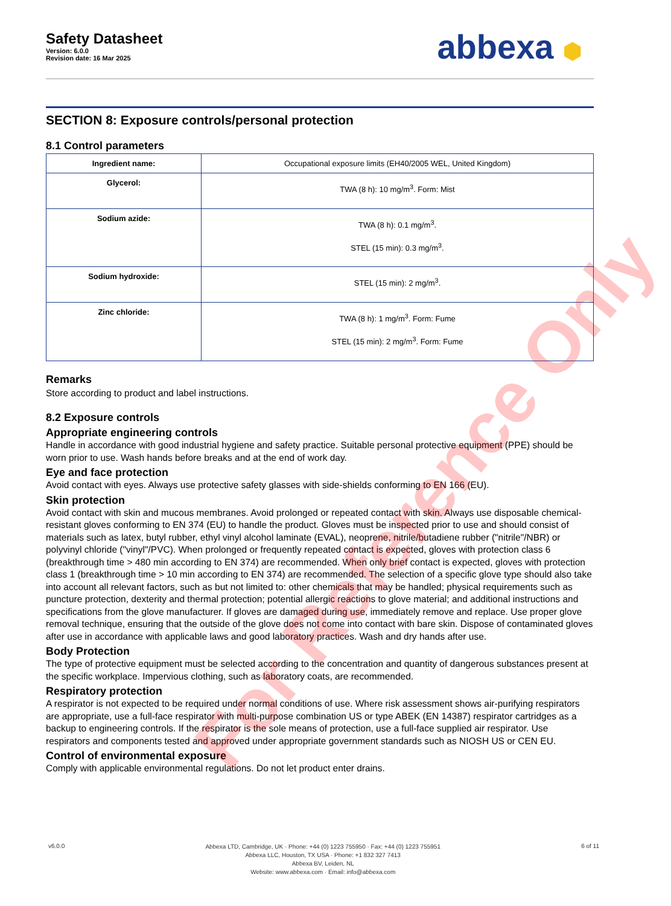Safety Datasheet
Version: 6.0.0
Revision date: 16 Mar 2025
abbexa ⬢
SECTION 8: Exposure controls/personal protection
8.1 Control parameters
| Ingredient name: | Occupational exposure limits (EH40/2005 WEL, United Kingdom) |
| Glycerol: | TWA (8 h): 10 mg/m<sup>3</sup>. Form: Mist |
| Sodium azide: | TWA (8 h): 0.1 mg/m<sup>3</sup>. STEL (15 min): 0.3 mg/m<sup>3</sup>. |
| Sodium hydroxide: | STEL (15 min): 2 mg/m<sup>3</sup>. |
| Zinc chloride: | TWA (8 h): 1 mg/m<sup>3</sup>. Form: Fume STEL (15 min): 2 mg/m<sup>3</sup>. Form: Fume |
Remarks
Store according to product and label instructions.
8.2 Exposure controls
Appropriate engineering controls
Handle in accordance with good industrial hygiene and safety practice. Suitable personal protective equipment (PPE) should be worn prior to use. Wash hands before breaks and at the end of work day.
Eye and face protection
Avoid contact with eyes. Always use protective safety glasses with side-shields conforming to EN 166 (EU).
Skin protection
Avoid contact with skin and mucous membranes. Avoid prolonged or repeated contact with skin. Always use disposable chemical-resistant gloves conforming to EN 374 (EU) to handle the product. Gloves must be inspected prior to use and should consist of materials such as latex, butyl rubber, ethyl vinyl alcohol laminate (EVAL), neoprene, nitrile/butadiene rubber ("nitrile"/NBR) or polyvinyl chloride ("vinyl"/PVC). When prolonged or frequently repeated contact is expected, gloves with protection class 6 (breakthrough time > 480 min according to EN 374) are recommended. When only brief contact is expected, gloves with protection class 1 (breakthrough time > 10 min according to EN 374) are recommended. The selection of a specific glove type should also take into account all relevant factors, such as but not limited to: other chemicals that may be handled; physical requirements such as puncture protection, dexterity and thermal protection; potential allergic reactions to glove material; and additional instructions and specifications from the glove manufacturer. If gloves are damaged during use, immediately remove and replace. Use proper glove removal technique, ensuring that the outside of the glove does not come into contact with bare skin. Dispose of contaminated gloves after use in accordance with applicable laws and good laboratory practices. Wash and dry hands after use.
Body Protection
The type of protective equipment must be selected according to the concentration and quantity of dangerous substances present at the specific workplace. Impervious clothing, such as laboratory coats, are recommended.
Respiratory protection
A respirator is not expected to be required under normal conditions of use. Where risk assessment shows air-purifying respirators are appropriate, use a full-face respirator with multi-purpose combination US or type ABEK (EN 14387) respirator cartridges as a backup to engineering controls. If the respirator is the sole means of protection, use a full-face supplied air respirator. Use respirators and components tested and approved under appropriate government standards such as NIOSH US or CEN EU.
Control of environmental exposure
Comply with applicable environmental regulations. Do not let product enter drains.
v6.0.0
Abbexa LTD, Cambridge, UK · Phone: +44 (0) 1223 755950 · Fax: +44 (0) 1223 755951
Abbexa LLC, Houston, TX USA · Phone: +1 832 327 7413
Abbexa BV, Leiden, NL
Website: www.abbexa.com · Email: info@abbexa.com
6 of 11
For Reference Only